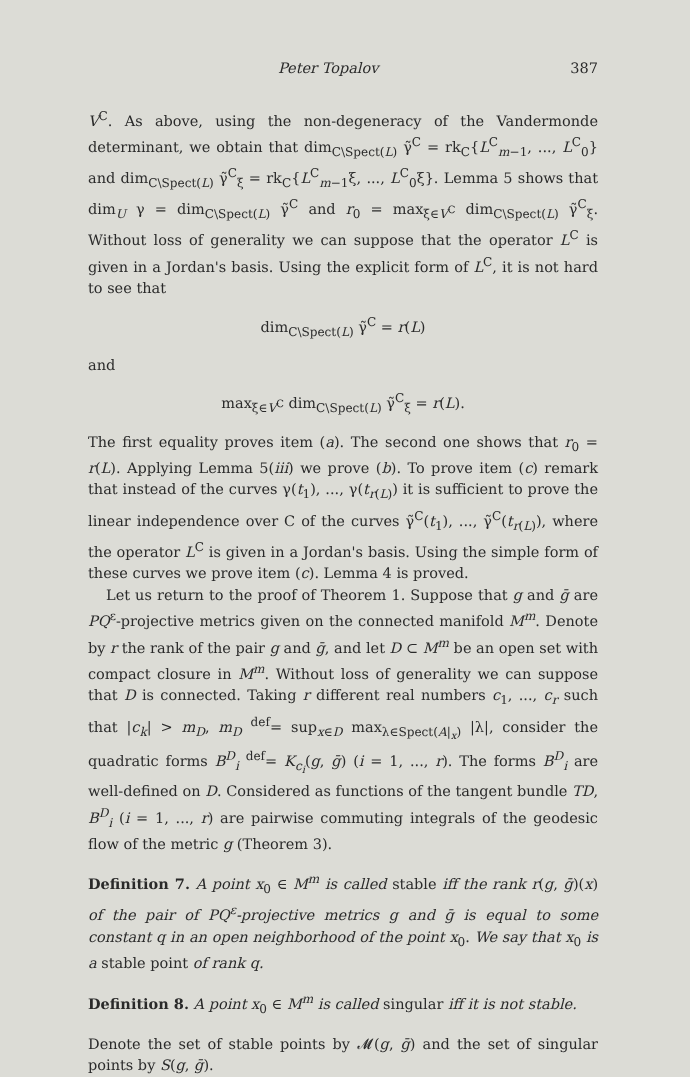Peter Topalov 387
V<sup>C</sup>. As above, using the non-degeneracy of the Vandermonde determinant, we obtain that dim<sub>C\Spect(L)</sub> γ̃<sup>C</sup> = rk<sub>C</sub>{L<sup>C</sup><sub>m−1</sub>, ..., L<sup>C</sup><sub>0</sub>} and dim<sub>C\Spect(L)</sub> γ̃<sup>C</sup><sub>ξ</sub> = rk<sub>C</sub>{L<sup>C</sup><sub>m−1</sub>ξ, ..., L<sup>C</sup><sub>0</sub>ξ}. Lemma 5 shows that dim<sub>U</sub> γ = dim<sub>C\Spect(L)</sub> γ̃<sup>C</sup> and r<sub>0</sub> = max<sub>ξ∈V<sup>C</sup></sub> dim<sub>C\Spect(L)</sub> γ̃<sup>C</sup><sub>ξ</sub>. Without loss of generality we can suppose that the operator L<sup>C</sup> is given in a Jordan's basis. Using the explicit form of L<sup>C</sup>, it is not hard to see that
dim<sub>C\Spect(L)</sub> γ̃<sup>C</sup> = r(L)
and
max<sub>ξ∈V<sup>C</sup></sub> dim<sub>C\Spect(L)</sub> γ̃<sup>C</sup><sub>ξ</sub> = r(L).
The first equality proves item (a). The second one shows that r<sub>0</sub> = r(L). Applying Lemma 5(iii) we prove (b). To prove item (c) remark that instead of the curves γ(t<sub>1</sub>), ..., γ(t<sub>r(L)</sub>) it is sufficient to prove the linear independence over C of the curves γ̃<sup>C</sup>(t<sub>1</sub>), ..., γ̃<sup>C</sup>(t<sub>r(L)</sub>), where the operator L<sup>C</sup> is given in a Jordan's basis. Using the simple form of these curves we prove item (c). Lemma 4 is proved.
Let us return to the proof of Theorem 1. Suppose that g and ḡ are PQ<sup>ε</sup>-projective metrics given on the connected manifold M<sup>m</sup>. Denote by r the rank of the pair g and ḡ, and let D ⊂ M<sup>m</sup> be an open set with compact closure in M<sup>m</sup>. Without loss of generality we can suppose that D is connected. Taking r different real numbers c<sub>1</sub>, ..., c<sub>r</sub> such that |c<sub>k</sub>| > m<sub>D</sub>, m<sub>D</sub> <sup>def</sup>= sup<sub>x∈D</sub> max<sub>λ∈Spect(A|<sub>x</sub>)</sub> |λ|, consider the quadratic forms B<sup>D</sup><sub>i</sub> <sup>def</sup>= K<sub>c<sub>i</sub></sub>(g, ḡ) (i = 1, ..., r). The forms B<sup>D</sup><sub>i</sub> are well-defined on D. Considered as functions of the tangent bundle TD, B<sup>D</sup><sub>i</sub> (i = 1, ..., r) are pairwise commuting integrals of the geodesic flow of the metric g (Theorem 3).
Definition 7. A point x<sub>0</sub> ∈ M<sup>m</sup> is called stable iff the rank r(g, ḡ)(x) of the pair of PQ<sup>ε</sup>-projective metrics g and ḡ is equal to some constant q in an open neighborhood of the point x<sub>0</sub>. We say that x<sub>0</sub> is a stable point of rank q.
Definition 8. A point x<sub>0</sub> ∈ M<sup>m</sup> is called singular iff it is not stable.
Denote the set of stable points by 𝓜(g, ḡ) and the set of singular points by S(g, ḡ).